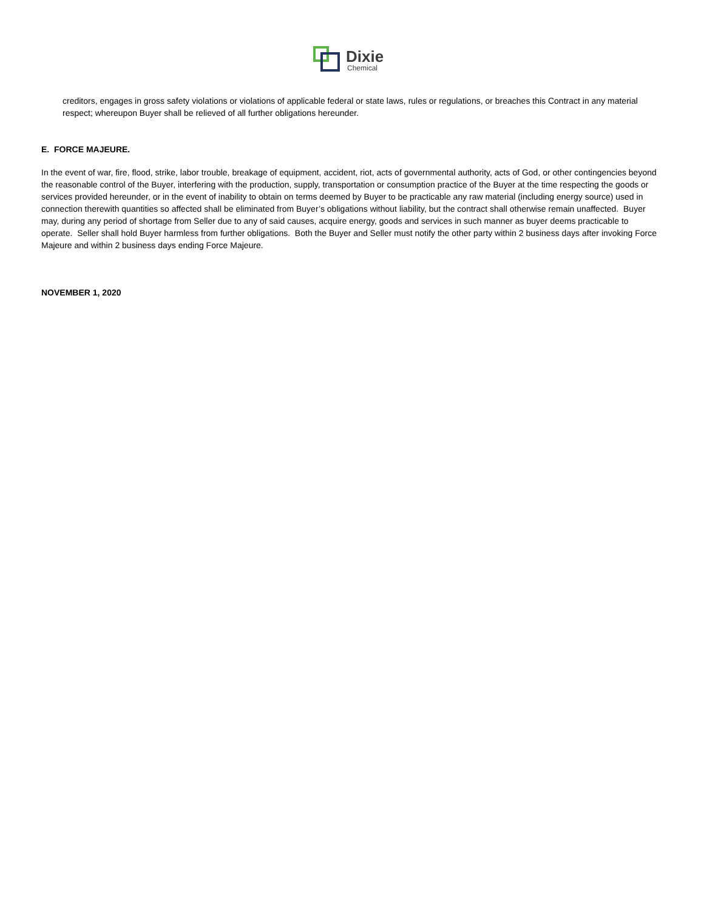Dixie
Chemical
creditors, engages in gross safety violations or violations of applicable federal or state laws, rules or regulations, or breaches this Contract in any material respect; whereupon Buyer shall be relieved of all further obligations hereunder.
E. FORCE MAJEURE.
In the event of war, fire, flood, strike, labor trouble, breakage of equipment, accident, riot, acts of governmental authority, acts of God, or other contingencies beyond the reasonable control of the Buyer, interfering with the production, supply, transportation or consumption practice of the Buyer at the time respecting the goods or services provided hereunder, or in the event of inability to obtain on terms deemed by Buyer to be practicable any raw material (including energy source) used in connection therewith quantities so affected shall be eliminated from Buyer’s obligations without liability, but the contract shall otherwise remain unaffected. Buyer may, during any period of shortage from Seller due to any of said causes, acquire energy, goods and services in such manner as buyer deems practicable to operate. Seller shall hold Buyer harmless from further obligations. Both the Buyer and Seller must notify the other party within 2 business days after invoking Force Majeure and within 2 business days ending Force Majeure.
NOVEMBER 1, 2020